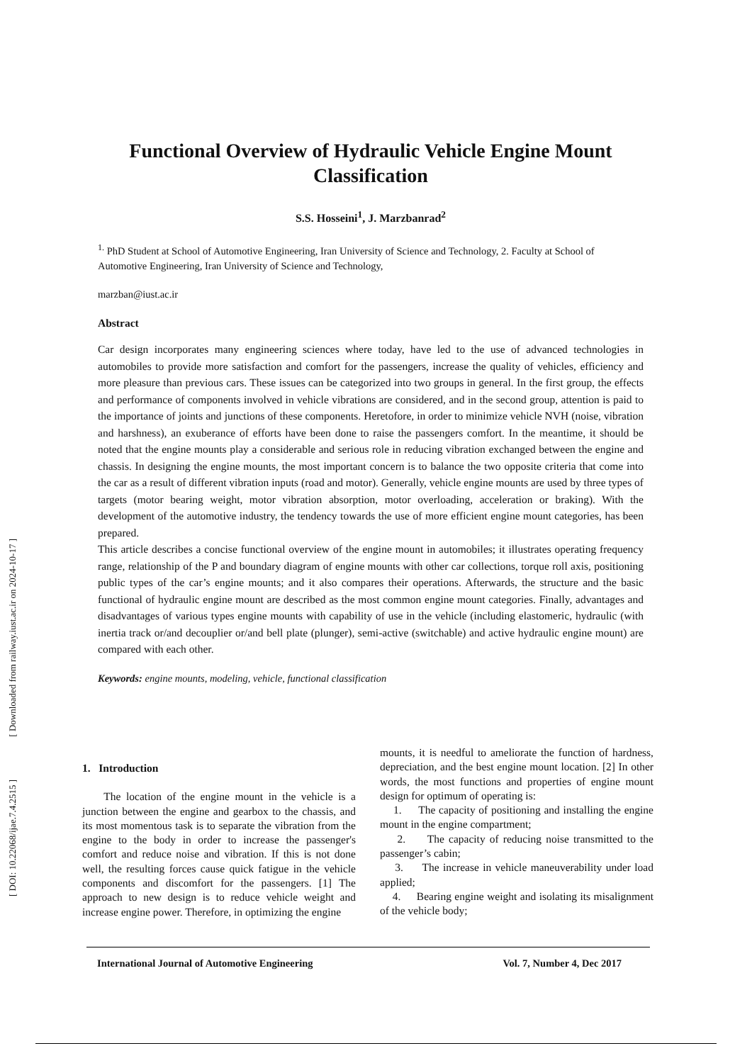[ Downloaded from railway.iust.ac.ir on 2024-10-17 ]
[ DOI: 10.22068/ijae.7.4.2515 ]
Functional Overview of Hydraulic Vehicle Engine Mount Classification
S.S. Hosseini<sup>1</sup>, J. Marzbanrad<sup>2</sup>
<sup>1.</sup> PhD Student at School of Automotive Engineering, Iran University of Science and Technology, 2. Faculty at School of Automotive Engineering, Iran University of Science and Technology,
marzban@iust.ac.ir
Abstract
Car design incorporates many engineering sciences where today, have led to the use of advanced technologies in automobiles to provide more satisfaction and comfort for the passengers, increase the quality of vehicles, efficiency and more pleasure than previous cars. These issues can be categorized into two groups in general. In the first group, the effects and performance of components involved in vehicle vibrations are considered, and in the second group, attention is paid to the importance of joints and junctions of these components. Heretofore, in order to minimize vehicle NVH (noise, vibration and harshness), an exuberance of efforts have been done to raise the passengers comfort. In the meantime, it should be noted that the engine mounts play a considerable and serious role in reducing vibration exchanged between the engine and chassis. In designing the engine mounts, the most important concern is to balance the two opposite criteria that come into the car as a result of different vibration inputs (road and motor). Generally, vehicle engine mounts are used by three types of targets (motor bearing weight, motor vibration absorption, motor overloading, acceleration or braking). With the development of the automotive industry, the tendency towards the use of more efficient engine mount categories, has been prepared.
This article describes a concise functional overview of the engine mount in automobiles; it illustrates operating frequency range, relationship of the P and boundary diagram of engine mounts with other car collections, torque roll axis, positioning public types of the car’s engine mounts; and it also compares their operations. Afterwards, the structure and the basic functional of hydraulic engine mount are described as the most common engine mount categories. Finally, advantages and disadvantages of various types engine mounts with capability of use in the vehicle (including elastomeric, hydraulic (with inertia track or/and decouplier or/and bell plate (plunger), semi-active (switchable) and active hydraulic engine mount) are compared with each other.
Keywords: engine mounts, modeling, vehicle, functional classification
1. Introduction
The location of the engine mount in the vehicle is a junction between the engine and gearbox to the chassis, and its most momentous task is to separate the vibration from the engine to the body in order to increase the passenger's comfort and reduce noise and vibration. If this is not done well, the resulting forces cause quick fatigue in the vehicle components and discomfort for the passengers. [1] The approach to new design is to reduce vehicle weight and increase engine power. Therefore, in optimizing the engine
mounts, it is needful to ameliorate the function of hardness, depreciation, and the best engine mount location. [2] In other words, the most functions and properties of engine mount design for optimum of operating is:
1. The capacity of positioning and installing the engine mount in the engine compartment;
2. The capacity of reducing noise transmitted to the passenger’s cabin;
3. The increase in vehicle maneuverability under load applied;
4. Bearing engine weight and isolating its misalignment of the vehicle body;
International Journal of Automotive Engineering Vol. 7, Number 4, Dec 2017